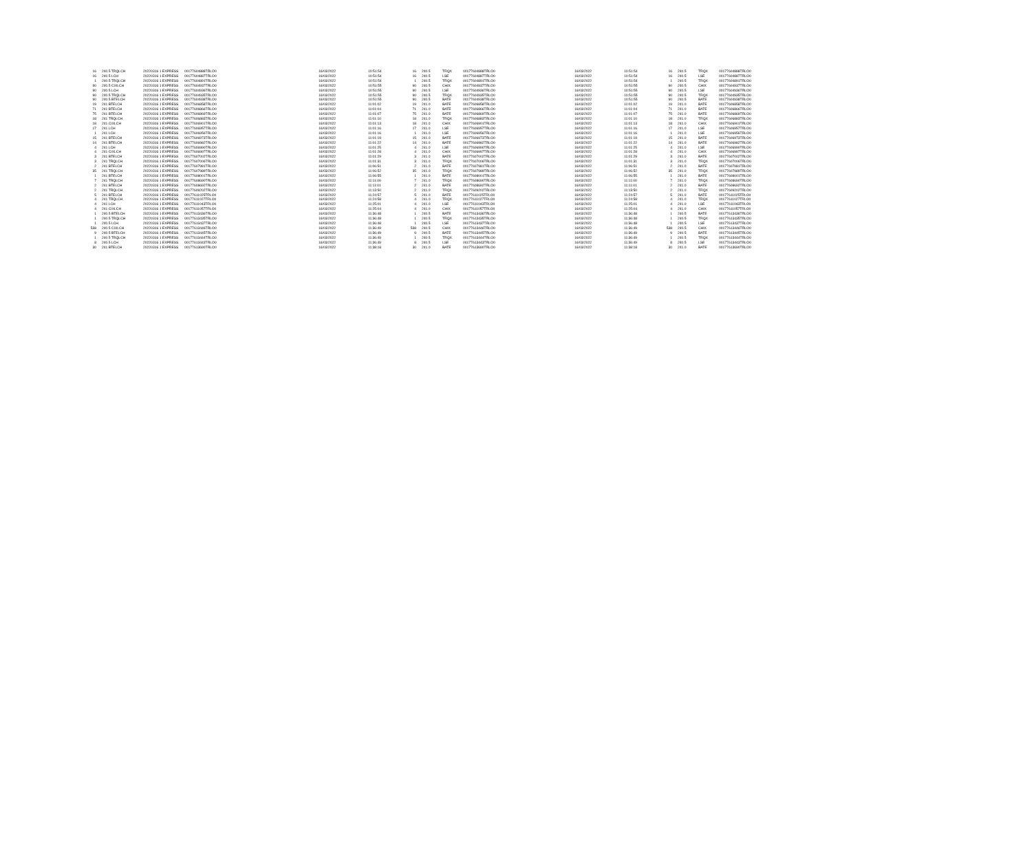| 16 | 240.5 TRQLCH | 20220316 1 EXPRESS | 00177604888TRLO0 | 16/03/2022 | 10:51:54 | 16 | 240.5 | TRQX | 00177604888TRLO0 | 16/03/2022 | 10:51:54 | 16 | 240.5 | TRQX | 00177604888TRLO0 |
| 16 | 240.5 LCH | 20220316 1 EXPRESS | 00177604887TRLO0 | 16/03/2022 | 10:51:54 | 16 | 240.5 | LSE | 00177604887TRLO0 | 16/03/2022 | 10:51:54 | 16 | 240.5 | LSE | 00177604887TRLO0 |
| 1 | 240.5 TRQLCH | 20220316 1 EXPRESS | 00177604891TRLO0 | 16/03/2022 | 10:51:54 | 1 | 240.5 | TRQX | 00177604891TRLO0 | 16/03/2022 | 10:51:54 | 1 | 240.5 | TRQX | 00177604891TRLO0 |
| 90 | 240.5 CIXLCH | 20220316 1 EXPRESS | 00177604937TRLO0 | 16/03/2022 | 10:51:55 | 90 | 240.5 | CHIX | 00177604937TRLO0 | 16/03/2022 | 10:51:55 | 90 | 240.5 | CHIX | 00177604937TRLO0 |
| 90 | 240.5 LCH | 20220316 1 EXPRESS | 00177604936TRLO0 | 16/03/2022 | 10:51:55 | 90 | 240.5 | LSE | 00177604936TRLO0 | 16/03/2022 | 10:51:55 | 90 | 240.5 | LSE | 00177604936TRLO0 |
| 90 | 240.5 TRQLCH | 20220316 1 EXPRESS | 00177604935TRLO0 | 16/03/2022 | 10:51:55 | 90 | 240.5 | TRQX | 00177604935TRLO0 | 16/03/2022 | 10:51:55 | 90 | 240.5 | TRQX | 00177604935TRLO0 |
| 90 | 240.5 BTELCH | 20220316 1 EXPRESS | 00177604938TRLO0 | 16/03/2022 | 10:51:55 | 90 | 240.5 | BATE | 00177604938TRLO0 | 16/03/2022 | 10:51:55 | 90 | 240.5 | BATE | 00177604938TRLO0 |
| 19 | 241 BTELCH | 20220316 1 EXPRESS | 00177606858TRLO0 | 16/03/2022 | 11:01:02 | 19 | 241.0 | BATE | 00177606858TRLO0 | 16/03/2022 | 11:01:02 | 19 | 241.0 | BATE | 00177606858TRLO0 |
| 71 | 241 BTELCH | 20220316 1 EXPRESS | 00177606866TRLO0 | 16/03/2022 | 11:01:04 | 71 | 241.0 | BATE | 00177606866TRLO0 | 16/03/2022 | 11:01:04 | 71 | 241.0 | BATE | 00177606866TRLO0 |
| 75 | 241 BTELCH | 20220316 1 EXPRESS | 00177606869TRLO0 | 16/03/2022 | 11:01:07 | 75 | 241.0 | BATE | 00177606869TRLO0 | 16/03/2022 | 11:01:07 | 75 | 241.0 | BATE | 00177606869TRLO0 |
| 18 | 241 TRQLCH | 20220316 1 EXPRESS | 00177606883TRLO0 | 16/03/2022 | 11:01:10 | 18 | 241.0 | TRQX | 00177606883TRLO0 | 16/03/2022 | 11:01:10 | 18 | 241.0 | TRQX | 00177606883TRLO0 |
| 18 | 241 CIXLCH | 20220316 1 EXPRESS | 00177606901TRLO0 | 16/03/2022 | 11:01:13 | 18 | 241.0 | CHIX | 00177606901TRLO0 | 16/03/2022 | 11:01:13 | 18 | 241.0 | CHIX | 00177606901TRLO0 |
| 17 | 241 LCH | 20220316 1 EXPRESS | 00177606957TRLO0 | 16/03/2022 | 11:01:16 | 17 | 241.0 | LSE | 00177606957TRLO0 | 16/03/2022 | 11:01:16 | 17 | 241.0 | LSE | 00177606957TRLO0 |
| 1 | 241 LCH | 20220316 1 EXPRESS | 00177606956TRLO0 | 16/03/2022 | 11:01:16 | 1 | 241.0 | LSE | 00177606956TRLO0 | 16/03/2022 | 11:01:16 | 1 | 241.0 | LSE | 00177606956TRLO0 |
| 15 | 241 BTELCH | 20220316 1 EXPRESS | 00177606973TRLO0 | 16/03/2022 | 11:01:19 | 15 | 241.0 | BATE | 00177606973TRLO0 | 16/03/2022 | 11:01:19 | 15 | 241.0 | BATE | 00177606973TRLO0 |
| 14 | 241 BTELCH | 20220316 1 EXPRESS | 00177606982TRLO0 | 16/03/2022 | 11:01:22 | 14 | 241.0 | BATE | 00177606982TRLO0 | 16/03/2022 | 11:01:22 | 14 | 241.0 | BATE | 00177606982TRLO0 |
| 4 | 241 LCH | 20220316 1 EXPRESS | 00177606990TRLO0 | 16/03/2022 | 11:01:25 | 4 | 241.0 | LSE | 00177606990TRLO0 | 16/03/2022 | 11:01:25 | 4 | 241.0 | LSE | 00177606990TRLO0 |
| 4 | 241 CIXLCH | 20220316 1 EXPRESS | 00177606997TRLO0 | 16/03/2022 | 11:01:28 | 4 | 241.0 | CHIX | 00177606997TRLO0 | 16/03/2022 | 11:01:28 | 4 | 241.0 | CHIX | 00177606997TRLO0 |
| 3 | 241 BTELCH | 20220316 1 EXPRESS | 00177607002TRLO0 | 16/03/2022 | 11:01:29 | 3 | 241.0 | BATE | 00177607002TRLO0 | 16/03/2022 | 11:01:29 | 3 | 241.0 | BATE | 00177607002TRLO0 |
| 3 | 241 TRQLCH | 20220316 1 EXPRESS | 00177607006TRLO0 | 16/03/2022 | 11:01:31 | 3 | 241.0 | TRQX | 00177607006TRLO0 | 16/03/2022 | 11:01:31 | 3 | 241.0 | TRQX | 00177607006TRLO0 |
| 2 | 241 BTELCH | 20220316 1 EXPRESS | 00177607981TRLO0 | 16/03/2022 | 11:06:51 | 2 | 241.0 | BATE | 00177607981TRLO0 | 16/03/2022 | 11:06:51 | 2 | 241.0 | BATE | 00177607981TRLO0 |
| 35 | 241 TRQLCH | 20220316 1 EXPRESS | 00177607989TRLO0 | 16/03/2022 | 11:06:52 | 35 | 241.0 | TRQX | 00177607989TRLO0 | 16/03/2022 | 11:06:52 | 35 | 241.0 | TRQX | 00177607989TRLO0 |
| 1 | 241 BTELCH | 20220316 1 EXPRESS | 00177608001TRLO0 | 16/03/2022 | 11:06:55 | 1 | 241.0 | BATE | 00177608001TRLO0 | 16/03/2022 | 11:06:55 | 1 | 241.0 | BATE | 00177608001TRLO0 |
| 7 | 241 TRQLCH | 20220316 1 EXPRESS | 00177608690TRLO0 | 16/03/2022 | 11:11:00 | 7 | 241.0 | TRQX | 00177608690TRLO0 | 16/03/2022 | 11:11:00 | 7 | 241.0 | TRQX | 00177608690TRLO0 |
| 2 | 241 BTELCH | 20220316 1 EXPRESS | 00177608692TRLO0 | 16/03/2022 | 11:11:01 | 2 | 241.0 | BATE | 00177608692TRLO0 | 16/03/2022 | 11:11:01 | 2 | 241.0 | BATE | 00177608692TRLO0 |
| 2 | 241 TRQLCH | 20220316 1 EXPRESS | 00177609202TRLO0 | 16/03/2022 | 11:13:50 | 2 | 241.0 | TRQX | 00177609202TRLO0 | 16/03/2022 | 11:13:50 | 2 | 241.0 | TRQX | 00177609202TRLO0 |
| 5 | 241 BTELCH | 20220316 1 EXPRESS | 00177611025TRLO0 | 16/03/2022 | 11:24:57 | 5 | 241.0 | BATE | 00177611025TRLO0 | 16/03/2022 | 11:24:57 | 5 | 241.0 | BATE | 00177611025TRLO0 |
| 4 | 241 TRQLCH | 20220316 1 EXPRESS | 00177611027TRLO0 | 16/03/2022 | 11:24:58 | 4 | 241.0 | TRQX | 00177611027TRLO0 | 16/03/2022 | 11:24:58 | 4 | 241.0 | TRQX | 00177611027TRLO0 |
| 4 | 241 LCH | 20220316 1 EXPRESS | 00177611043TRLO0 | 16/03/2022 | 11:25:01 | 4 | 241.0 | LSE | 00177611043TRLO0 | 16/03/2022 | 11:25:01 | 4 | 241.0 | LSE | 00177611043TRLO0 |
| 4 | 241 CIXLCH | 20220316 1 EXPRESS | 00177611057TRLO0 | 16/03/2022 | 11:25:04 | 4 | 241.0 | CHIX | 00177611057TRLO0 | 16/03/2022 | 11:25:04 | 4 | 241.0 | CHIX | 00177611057TRLO0 |
| 1 | 240.5 BTELCH | 20220316 1 EXPRESS | 00177613436TRLO0 | 16/03/2022 | 11:36:48 | 1 | 240.5 | BATE | 00177613436TRLO0 | 16/03/2022 | 11:36:48 | 1 | 240.5 | BATE | 00177613436TRLO0 |
| 1 | 240.5 TRQLCH | 20220316 1 EXPRESS | 00177613435TRLO0 | 16/03/2022 | 11:36:48 | 1 | 240.5 | TRQX | 00177613435TRLO0 | 16/03/2022 | 11:36:48 | 1 | 240.5 | TRQX | 00177613435TRLO0 |
| 1 | 240.5 LCH | 20220316 1 EXPRESS | 00177613437TRLO0 | 16/03/2022 | 11:36:48 | 1 | 240.5 | LSE | 00177613437TRLO0 | 16/03/2022 | 11:36:48 | 1 | 240.5 | LSE | 00177613437TRLO0 |
| 538 | 240.5 CIXLCH | 20220316 1 EXPRESS | 00177613446TRLO0 | 16/03/2022 | 11:36:49 | 538 | 240.5 | CHIX | 00177613446TRLO0 | 16/03/2022 | 11:36:49 | 538 | 240.5 | CHIX | 00177613446TRLO0 |
| 9 | 240.5 BTELCH | 20220316 1 EXPRESS | 00177613445TRLO0 | 16/03/2022 | 11:36:49 | 9 | 240.5 | BATE | 00177613445TRLO0 | 16/03/2022 | 11:36:49 | 9 | 240.5 | BATE | 00177613445TRLO0 |
| 1 | 240.5 TRQLCH | 20220316 1 EXPRESS | 00177613444TRLO0 | 16/03/2022 | 11:36:49 | 1 | 240.5 | TRQX | 00177613444TRLO0 | 16/03/2022 | 11:36:49 | 1 | 240.5 | TRQX | 00177613444TRLO0 |
| 8 | 240.5 LCH | 20220316 1 EXPRESS | 00177613443TRLO0 | 16/03/2022 | 11:36:49 | 8 | 240.5 | LSE | 00177613443TRLO0 | 16/03/2022 | 11:36:49 | 8 | 240.5 | LSE | 00177613443TRLO0 |
| 30 | 241 BTELCH | 20220316 1 EXPRESS | 00177613690TRLO0 | 16/03/2022 | 11:38:18 | 30 | 241.0 | BATE | 00177613690TRLO0 | 16/03/2022 | 11:38:18 | 30 | 241.0 | BATE | 00177613690TRLO0 |